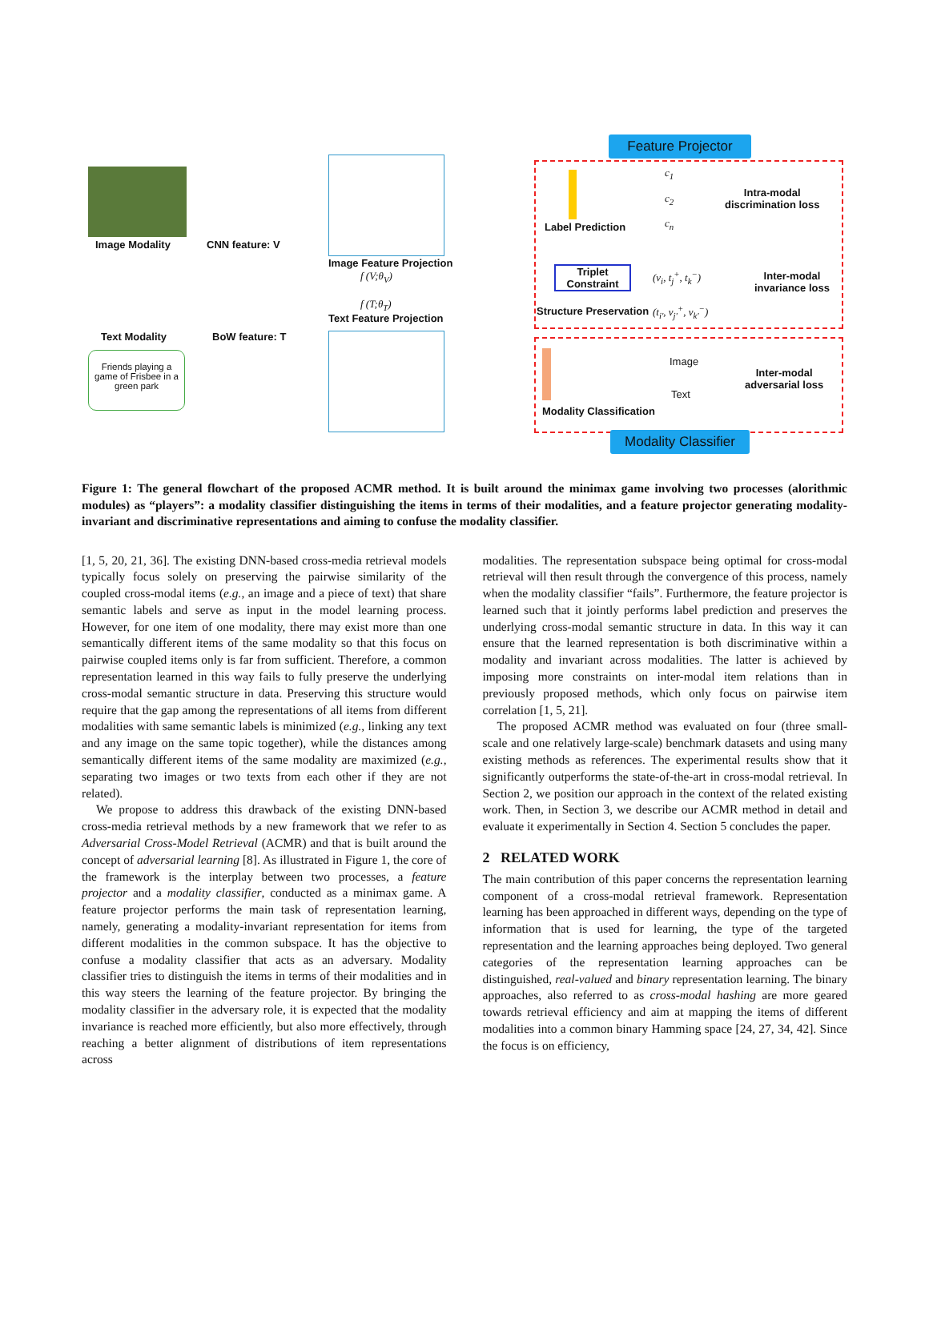Feature Projector
Modality Classifier
Image Modality CNN feature: V
Image Feature Projection
f (V;θ<sub>V</sub>)
f (T;θ<sub>T</sub>)
Text Feature Projection
Text Modality BoW feature: T
Friends playing a game of Frisbee in a green park
c<sub>1</sub>
c<sub>2</sub>
c<sub>n</sub>
Label Prediction
Intra-modal
discrimination loss
Triplet
Constraint
(v<sub>i</sub>, t<sub>j</sub><sup>+</sup>, t<sub>k</sub><sup>−</sup>)
(t<sub>i'</sub>, v<sub>j'</sub><sup>+</sup>, v<sub>k'</sub><sup>−</sup>)
Inter-modal
invariance loss
Structure Preservation
Image
Text
Inter-modal
adversarial loss
Modality Classification
Figure 1: The general flowchart of the proposed ACMR method. It is built around the minimax game involving two processes (alorithmic modules) as “players”: a modality classifier distinguishing the items in terms of their modalities, and a feature projector generating modality-invariant and discriminative representations and aiming to confuse the modality classifier.
[1, 5, 20, 21, 36]. The existing DNN-based cross-media retrieval models typically focus solely on preserving the pairwise similarity of the coupled cross-modal items (e.g., an image and a piece of text) that share semantic labels and serve as input in the model learning process. However, for one item of one modality, there may exist more than one semantically different items of the same modality so that this focus on pairwise coupled items only is far from sufficient. Therefore, a common representation learned in this way fails to fully preserve the underlying cross-modal semantic structure in data. Preserving this structure would require that the gap among the representations of all items from different modalities with same semantic labels is minimized (e.g., linking any text and any image on the same topic together), while the distances among semantically different items of the same modality are maximized (e.g., separating two images or two texts from each other if they are not related).
We propose to address this drawback of the existing DNN-based cross-media retrieval methods by a new framework that we refer to as Adversarial Cross-Model Retrieval (ACMR) and that is built around the concept of adversarial learning [8]. As illustrated in Figure 1, the core of the framework is the interplay between two processes, a feature projector and a modality classifier, conducted as a minimax game. A feature projector performs the main task of representation learning, namely, generating a modality-invariant representation for items from different modalities in the common subspace. It has the objective to confuse a modality classifier that acts as an adversary. Modality classifier tries to distinguish the items in terms of their modalities and in this way steers the learning of the feature projector. By bringing the modality classifier in the adversary role, it is expected that the modality invariance is reached more efficiently, but also more effectively, through reaching a better alignment of distributions of item representations across
modalities. The representation subspace being optimal for cross-modal retrieval will then result through the convergence of this process, namely when the modality classifier “fails”. Furthermore, the feature projector is learned such that it jointly performs label prediction and preserves the underlying cross-modal semantic structure in data. In this way it can ensure that the learned representation is both discriminative within a modality and invariant across modalities. The latter is achieved by imposing more constraints on inter-modal item relations than in previously proposed methods, which only focus on pairwise item correlation [1, 5, 21].
The proposed ACMR method was evaluated on four (three small-scale and one relatively large-scale) benchmark datasets and using many existing methods as references. The experimental results show that it significantly outperforms the state-of-the-art in cross-modal retrieval. In Section 2, we position our approach in the context of the related existing work. Then, in Section 3, we describe our ACMR method in detail and evaluate it experimentally in Section 4. Section 5 concludes the paper.
2 RELATED WORK
The main contribution of this paper concerns the representation learning component of a cross-modal retrieval framework. Representation learning has been approached in different ways, depending on the type of information that is used for learning, the type of the targeted representation and the learning approaches being deployed. Two general categories of the representation learning approaches can be distinguished, real-valued and binary representation learning. The binary approaches, also referred to as cross-modal hashing are more geared towards retrieval efficiency and aim at mapping the items of different modalities into a common binary Hamming space [24, 27, 34, 42]. Since the focus is on efficiency,